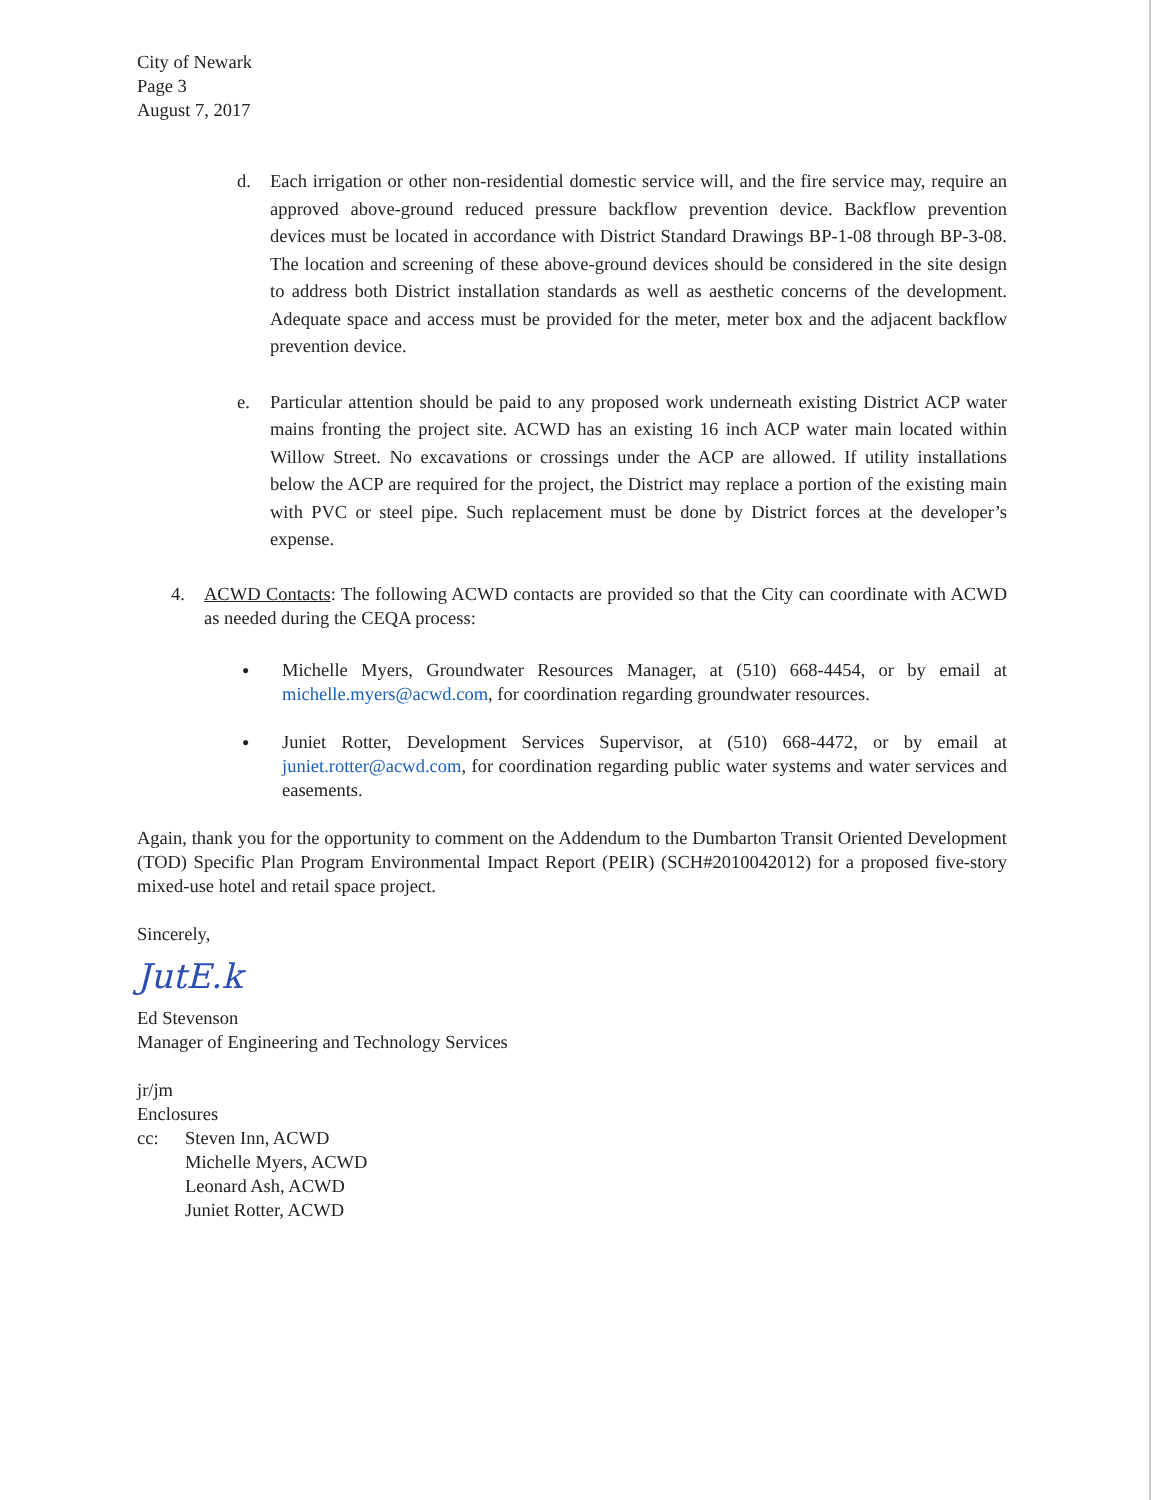City of Newark
Page 3
August 7, 2017
d. Each irrigation or other non-residential domestic service will, and the fire service may, require an approved above-ground reduced pressure backflow prevention device. Backflow prevention devices must be located in accordance with District Standard Drawings BP-1-08 through BP-3-08. The location and screening of these above-ground devices should be considered in the site design to address both District installation standards as well as aesthetic concerns of the development. Adequate space and access must be provided for the meter, meter box and the adjacent backflow prevention device.
e. Particular attention should be paid to any proposed work underneath existing District ACP water mains fronting the project site. ACWD has an existing 16 inch ACP water main located within Willow Street. No excavations or crossings under the ACP are allowed. If utility installations below the ACP are required for the project, the District may replace a portion of the existing main with PVC or steel pipe. Such replacement must be done by District forces at the developer’s expense.
4. ACWD Contacts: The following ACWD contacts are provided so that the City can coordinate with ACWD as needed during the CEQA process:
● Michelle Myers, Groundwater Resources Manager, at (510) 668-4454, or by email at michelle.myers@acwd.com, for coordination regarding groundwater resources.
● Juniet Rotter, Development Services Supervisor, at (510) 668-4472, or by email at juniet.rotter@acwd.com, for coordination regarding public water systems and water services and easements.
Again, thank you for the opportunity to comment on the Addendum to the Dumbarton Transit Oriented Development (TOD) Specific Plan Program Environmental Impact Report (PEIR) (SCH#2010042012) for a proposed five-story mixed-use hotel and retail space project.
Sincerely,
JutE.k
Ed Stevenson
Manager of Engineering and Technology Services
jr/jm
Enclosures
cc: Steven Inn, ACWD
Michelle Myers, ACWD
Leonard Ash, ACWD
Juniet Rotter, ACWD